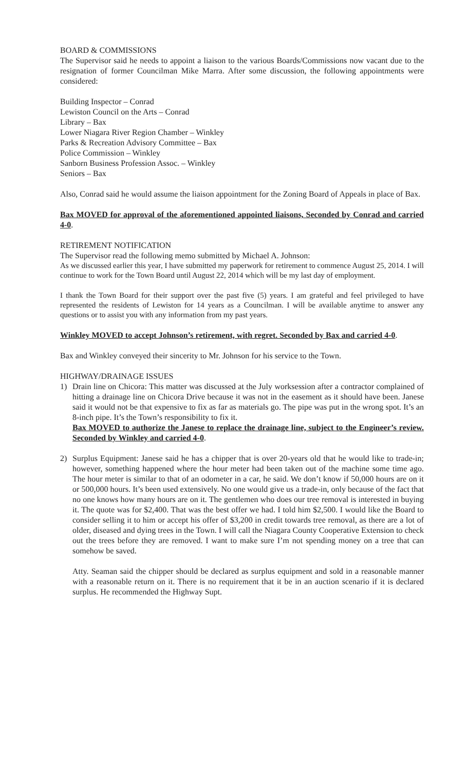BOARD & COMMISSIONS
The Supervisor said he needs to appoint a liaison to the various Boards/Commissions now vacant due to the resignation of former Councilman Mike Marra. After some discussion, the following appointments were considered:
Building Inspector – Conrad
Lewiston Council on the Arts – Conrad
Library – Bax
Lower Niagara River Region Chamber – Winkley
Parks & Recreation Advisory Committee – Bax
Police Commission – Winkley
Sanborn Business Profession Assoc. – Winkley
Seniors – Bax
Also, Conrad said he would assume the liaison appointment for the Zoning Board of Appeals in place of Bax.
Bax MOVED for approval of the aforementioned appointed liaisons, Seconded by Conrad and carried 4-0.
RETIREMENT NOTIFICATION
The Supervisor read the following memo submitted by Michael A. Johnson:
As we discussed earlier this year, I have submitted my paperwork for retirement to commence August 25, 2014. I will continue to work for the Town Board until August 22, 2014 which will be my last day of employment.
I thank the Town Board for their support over the past five (5) years. I am grateful and feel privileged to have represented the residents of Lewiston for 14 years as a Councilman. I will be available anytime to answer any questions or to assist you with any information from my past years.
Winkley MOVED to accept Johnson’s retirement, with regret. Seconded by Bax and carried 4-0.
Bax and Winkley conveyed their sincerity to Mr. Johnson for his service to the Town.
HIGHWAY/DRAINAGE ISSUES
1) Drain line on Chicora: This matter was discussed at the July worksession after a contractor complained of hitting a drainage line on Chicora Drive because it was not in the easement as it should have been. Janese said it would not be that expensive to fix as far as materials go. The pipe was put in the wrong spot. It’s an 8-inch pipe. It’s the Town’s responsibility to fix it.
Bax MOVED to authorize the Janese to replace the drainage line, subject to the Engineer’s review. Seconded by Winkley and carried 4-0.
2) Surplus Equipment: Janese said he has a chipper that is over 20-years old that he would like to trade-in; however, something happened where the hour meter had been taken out of the machine some time ago. The hour meter is similar to that of an odometer in a car, he said. We don’t know if 50,000 hours are on it or 500,000 hours. It’s been used extensively. No one would give us a trade-in, only because of the fact that no one knows how many hours are on it. The gentlemen who does our tree removal is interested in buying it. The quote was for $2,400. That was the best offer we had. I told him $2,500. I would like the Board to consider selling it to him or accept his offer of $3,200 in credit towards tree removal, as there are a lot of older, diseased and dying trees in the Town. I will call the Niagara County Cooperative Extension to check out the trees before they are removed. I want to make sure I’m not spending money on a tree that can somehow be saved.
Atty. Seaman said the chipper should be declared as surplus equipment and sold in a reasonable manner with a reasonable return on it. There is no requirement that it be in an auction scenario if it is declared surplus. He recommended the Highway Supt.